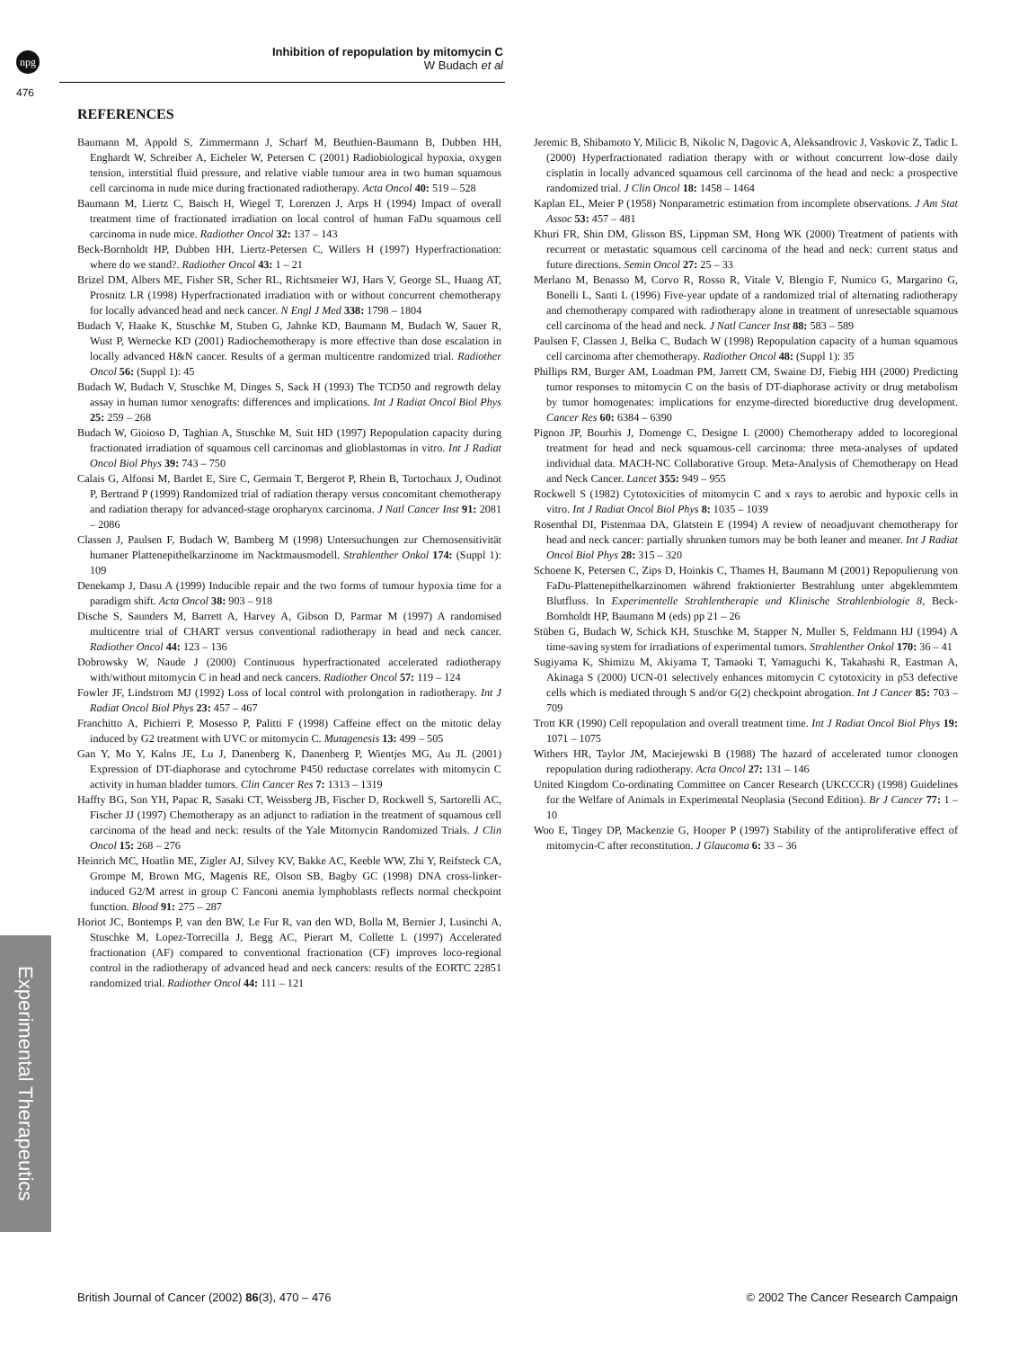npg
Inhibition of repopulation by mitomycin C
W Budach et al
476
Experimental Therapeutics
REFERENCES
Baumann M, Appold S, Zimmermann J, Scharf M, Beuthien-Baumann B, Dubben HH, Enghardt W, Schreiber A, Eicheler W, Petersen C (2001) Radiobiological hypoxia, oxygen tension, interstitial fluid pressure, and relative viable tumour area in two human squamous cell carcinoma in nude mice during fractionated radiotherapy. Acta Oncol 40: 519 – 528
Baumann M, Liertz C, Baisch H, Wiegel T, Lorenzen J, Arps H (1994) Impact of overall treatment time of fractionated irradiation on local control of human FaDu squamous cell carcinoma in nude mice. Radiother Oncol 32: 137 – 143
Beck-Bornholdt HP, Dubben HH, Liertz-Petersen C, Willers H (1997) Hyperfractionation: where do we stand?. Radiother Oncol 43: 1 – 21
Brizel DM, Albers ME, Fisher SR, Scher RL, Richtsmeier WJ, Hars V, George SL, Huang AT, Prosnitz LR (1998) Hyperfractionated irradiation with or without concurrent chemotherapy for locally advanced head and neck cancer. N Engl J Med 338: 1798 – 1804
Budach V, Haake K, Stuschke M, Stuben G, Jahnke KD, Baumann M, Budach W, Sauer R, Wust P, Wernecke KD (2001) Radiochemotherapy is more effective than dose escalation in locally advanced H&N cancer. Results of a german multicentre randomized trial. Radiother Oncol 56: (Suppl 1): 45
Budach W, Budach V, Stuschke M, Dinges S, Sack H (1993) The TCD50 and regrowth delay assay in human tumor xenografts: differences and implications. Int J Radiat Oncol Biol Phys 25: 259 – 268
Budach W, Gioioso D, Taghian A, Stuschke M, Suit HD (1997) Repopulation capacity during fractionated irradiation of squamous cell carcinomas and glioblastomas in vitro. Int J Radiat Oncol Biol Phys 39: 743 – 750
Calais G, Alfonsi M, Bardet E, Sire C, Germain T, Bergerot P, Rhein B, Tortochaux J, Oudinot P, Bertrand P (1999) Randomized trial of radiation therapy versus concomitant chemotherapy and radiation therapy for advanced-stage oropharynx carcinoma. J Natl Cancer Inst 91: 2081 – 2086
Classen J, Paulsen F, Budach W, Bamberg M (1998) Untersuchungen zur Chemosensitivität humaner Plattenepithelkarzinome im Nacktmausmodell. Strahlenther Onkol 174: (Suppl 1): 109
Denekamp J, Dasu A (1999) Inducible repair and the two forms of tumour hypoxia time for a paradigm shift. Acta Oncol 38: 903 – 918
Dische S, Saunders M, Barrett A, Harvey A, Gibson D, Parmar M (1997) A randomised multicentre trial of CHART versus conventional radiotherapy in head and neck cancer. Radiother Oncol 44: 123 – 136
Dobrowsky W, Naude J (2000) Continuous hyperfractionated accelerated radiotherapy with/without mitomycin C in head and neck cancers. Radiother Oncol 57: 119 – 124
Fowler JF, Lindstrom MJ (1992) Loss of local control with prolongation in radiotherapy. Int J Radiat Oncol Biol Phys 23: 457 – 467
Franchitto A, Pichierri P, Mosesso P, Palitti F (1998) Caffeine effect on the mitotic delay induced by G2 treatment with UVC or mitomycin C. Mutagenesis 13: 499 – 505
Gan Y, Mo Y, Kalns JE, Lu J, Danenberg K, Danenberg P, Wientjes MG, Au JL (2001) Expression of DT-diaphorase and cytochrome P450 reductase correlates with mitomycin C activity in human bladder tumors. Clin Cancer Res 7: 1313 – 1319
Haffty BG, Son YH, Papac R, Sasaki CT, Weissberg JB, Fischer D, Rockwell S, Sartorelli AC, Fischer JJ (1997) Chemotherapy as an adjunct to radiation in the treatment of squamous cell carcinoma of the head and neck: results of the Yale Mitomycin Randomized Trials. J Clin Oncol 15: 268 – 276
Heinrich MC, Hoatlin ME, Zigler AJ, Silvey KV, Bakke AC, Keeble WW, Zhi Y, Reifsteck CA, Grompe M, Brown MG, Magenis RE, Olson SB, Bagby GC (1998) DNA cross-linker-induced G2/M arrest in group C Fanconi anemia lymphoblasts reflects normal checkpoint function. Blood 91: 275 – 287
Horiot JC, Bontemps P, van den BW, Le Fur R, van den WD, Bolla M, Bernier J, Lusinchi A, Stuschke M, Lopez-Torrecilla J, Begg AC, Pierart M, Collette L (1997) Accelerated fractionation (AF) compared to conventional fractionation (CF) improves loco-regional control in the radiotherapy of advanced head and neck cancers: results of the EORTC 22851 randomized trial. Radiother Oncol 44: 111 – 121
Jeremic B, Shibamoto Y, Milicic B, Nikolic N, Dagovic A, Aleksandrovic J, Vaskovic Z, Tadic L (2000) Hyperfractionated radiation therapy with or without concurrent low-dose daily cisplatin in locally advanced squamous cell carcinoma of the head and neck: a prospective randomized trial. J Clin Oncol 18: 1458 – 1464
Kaplan EL, Meier P (1958) Nonparametric estimation from incomplete observations. J Am Stat Assoc 53: 457 – 481
Khuri FR, Shin DM, Glisson BS, Lippman SM, Hong WK (2000) Treatment of patients with recurrent or metastatic squamous cell carcinoma of the head and neck: current status and future directions. Semin Oncol 27: 25 – 33
Merlano M, Benasso M, Corvo R, Rosso R, Vitale V, Blengio F, Numico G, Margarino G, Bonelli L, Santi L (1996) Five-year update of a randomized trial of alternating radiotherapy and chemotherapy compared with radiotherapy alone in treatment of unresectable squamous cell carcinoma of the head and neck. J Natl Cancer Inst 88: 583 – 589
Paulsen F, Classen J, Belka C, Budach W (1998) Repopulation capacity of a human squamous cell carcinoma after chemotherapy. Radiother Oncol 48: (Suppl 1): 35
Phillips RM, Burger AM, Loadman PM, Jarrett CM, Swaine DJ, Fiebig HH (2000) Predicting tumor responses to mitomycin C on the basis of DT-diaphorase activity or drug metabolism by tumor homogenates: implications for enzyme-directed bioreductive drug development. Cancer Res 60: 6384 – 6390
Pignon JP, Bourhis J, Domenge C, Designe L (2000) Chemotherapy added to locoregional treatment for head and neck squamous-cell carcinoma: three meta-analyses of updated individual data. MACH-NC Collaborative Group. Meta-Analysis of Chemotherapy on Head and Neck Cancer. Lancet 355: 949 – 955
Rockwell S (1982) Cytotoxicities of mitomycin C and x rays to aerobic and hypoxic cells in vitro. Int J Radiat Oncol Biol Phys 8: 1035 – 1039
Rosenthal DI, Pistenmaa DA, Glatstein E (1994) A review of neoadjuvant chemotherapy for head and neck cancer: partially shrunken tumors may be both leaner and meaner. Int J Radiat Oncol Biol Phys 28: 315 – 320
Schoene K, Petersen C, Zips D, Hoinkis C, Thames H, Baumann M (2001) Repopulierung von FaDu-Plattenepithelkarzinomen während fraktionierter Bestrahlung unter abgeklemmtem Blutfluss. In Experimentelle Strahlentherapie und Klinische Strahlenbiologie 8, Beck-Bornholdt HP, Baumann M (eds) pp 21 – 26
Stüben G, Budach W, Schick KH, Stuschke M, Stapper N, Muller S, Feldmann HJ (1994) A time-saving system for irradiations of experimental tumors. Strahlenther Onkol 170: 36 – 41
Sugiyama K, Shimizu M, Akiyama T, Tamaoki T, Yamaguchi K, Takahashi R, Eastman A, Akinaga S (2000) UCN-01 selectively enhances mitomycin C cytotoxicity in p53 defective cells which is mediated through S and/or G(2) checkpoint abrogation. Int J Cancer 85: 703 – 709
Trott KR (1990) Cell repopulation and overall treatment time. Int J Radiat Oncol Biol Phys 19: 1071 – 1075
Withers HR, Taylor JM, Maciejewski B (1988) The hazard of accelerated tumor clonogen repopulation during radiotherapy. Acta Oncol 27: 131 – 146
United Kingdom Co-ordinating Committee on Cancer Research (UKCCCR) (1998) Guidelines for the Welfare of Animals in Experimental Neoplasia (Second Edition). Br J Cancer 77: 1 – 10
Woo E, Tingey DP, Mackenzie G, Hooper P (1997) Stability of the antiproliferative effect of mitomycin-C after reconstitution. J Glaucoma 6: 33 – 36
British Journal of Cancer (2002) 86(3), 470 – 476 © 2002 The Cancer Research Campaign